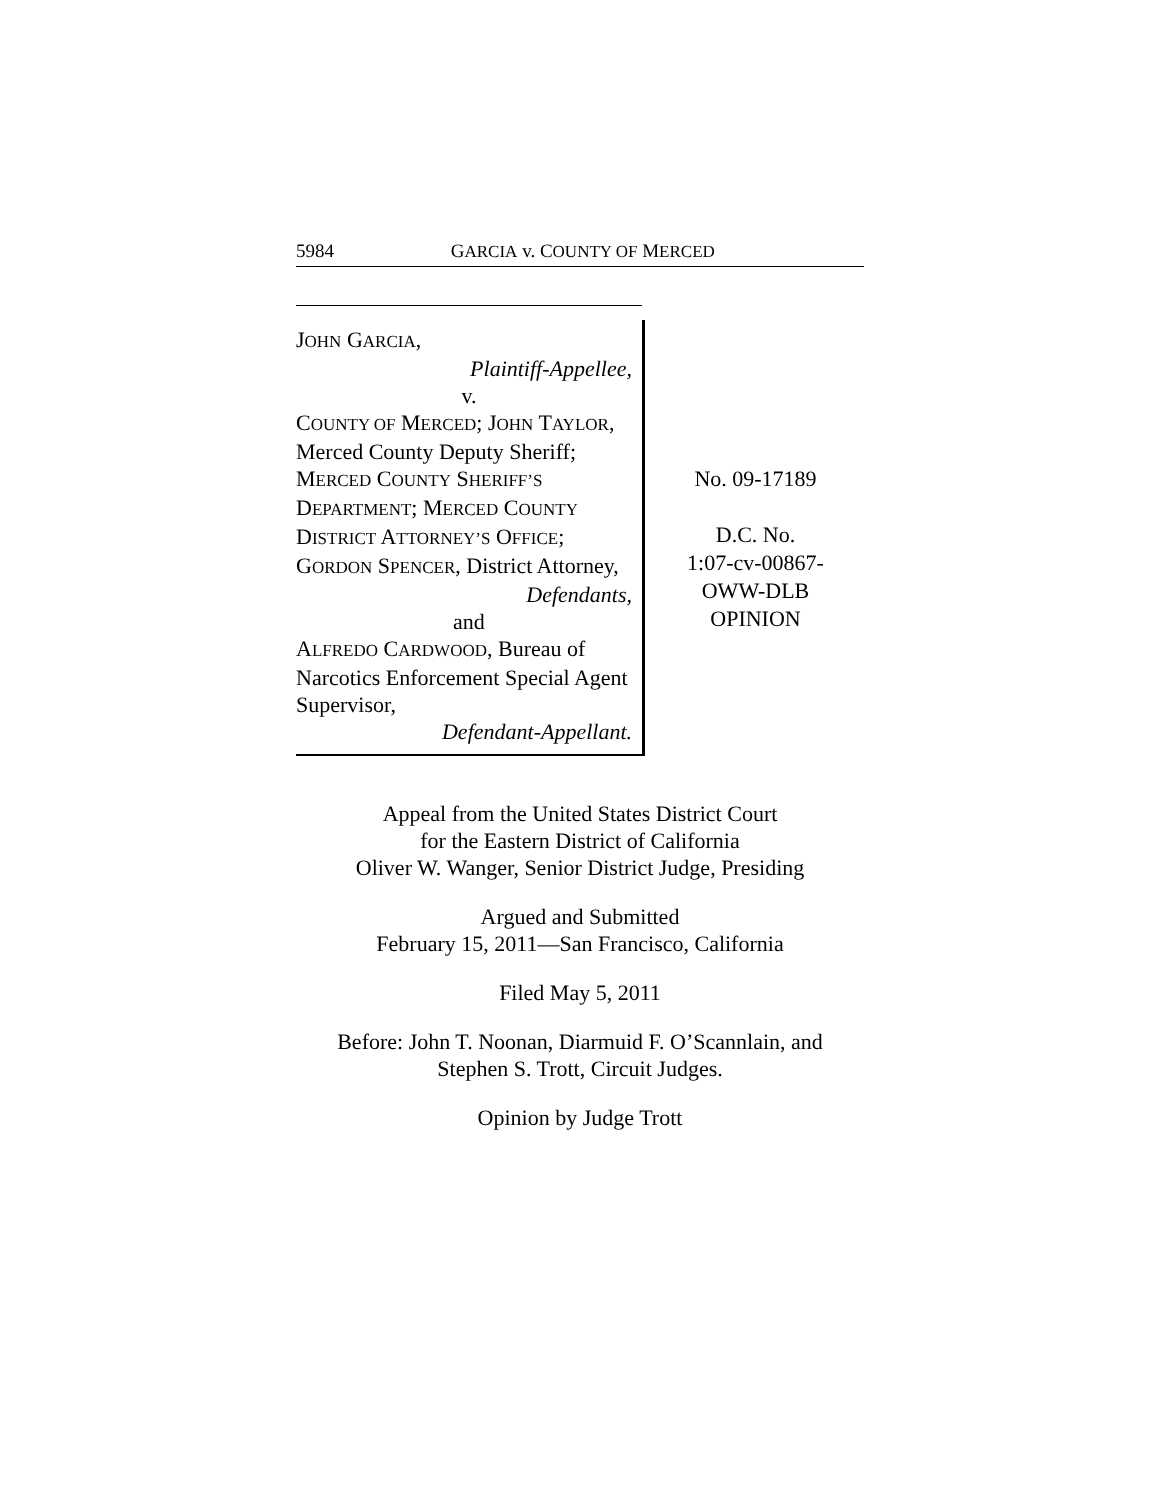5984 G ARCIA v. C OUNTY OF M ERCED
JOHN GARCIA,
Plaintiff-Appellee,
v.
COUNTY OF MERCED; JOHN TAYLOR, Merced County Deputy Sheriff; MERCED COUNTY SHERIFF’S DEPARTMENT; MERCED COUNTY DISTRICT ATTORNEY’S OFFICE; GORDON SPENCER, District Attorney,
Defendants,
and
ALFREDO CARDWOOD, Bureau of Narcotics Enforcement Special Agent Supervisor,
Defendant-Appellant.
No. 09-17189
D.C. No.
1:07-cv-00867-
OWW-DLB
OPINION
Appeal from the United States District Court
for the Eastern District of California
Oliver W. Wanger, Senior District Judge, Presiding
Argued and Submitted
February 15, 2011—San Francisco, California
Filed May 5, 2011
Before: John T. Noonan, Diarmuid F. O’Scannlain, and
Stephen S. Trott, Circuit Judges.
Opinion by Judge Trott